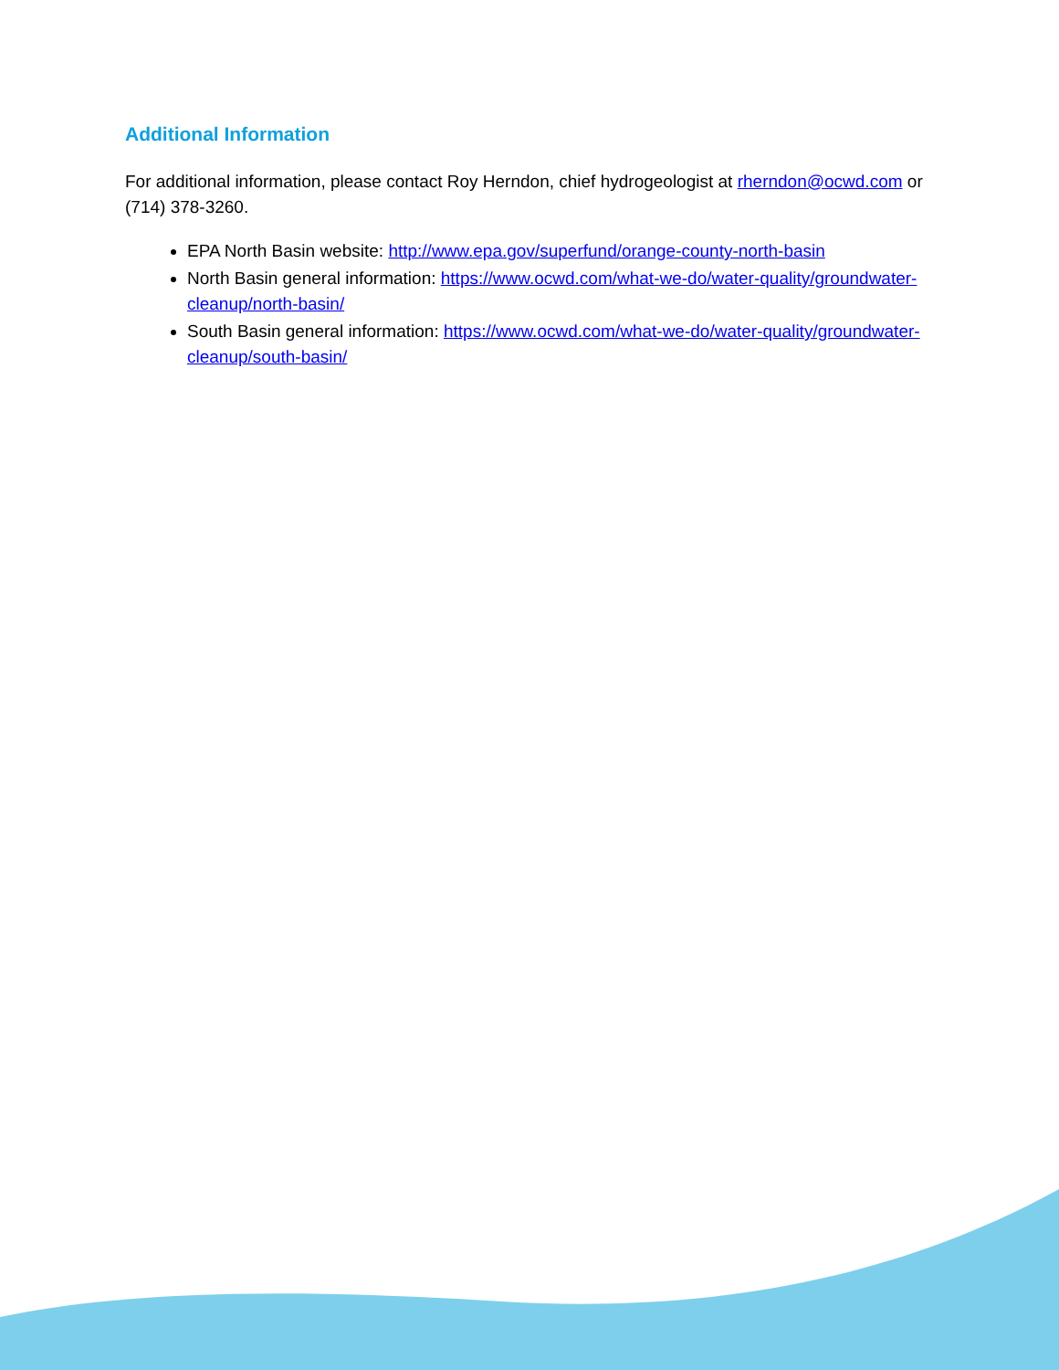Additional Information
For additional information, please contact Roy Herndon, chief hydrogeologist at rherndon@ocwd.com or (714) 378-3260.
EPA North Basin website: http://www.epa.gov/superfund/orange-county-north-basin
North Basin general information: https://www.ocwd.com/what-we-do/water-quality/groundwater-cleanup/north-basin/
South Basin general information: https://www.ocwd.com/what-we-do/water-quality/groundwater-cleanup/south-basin/